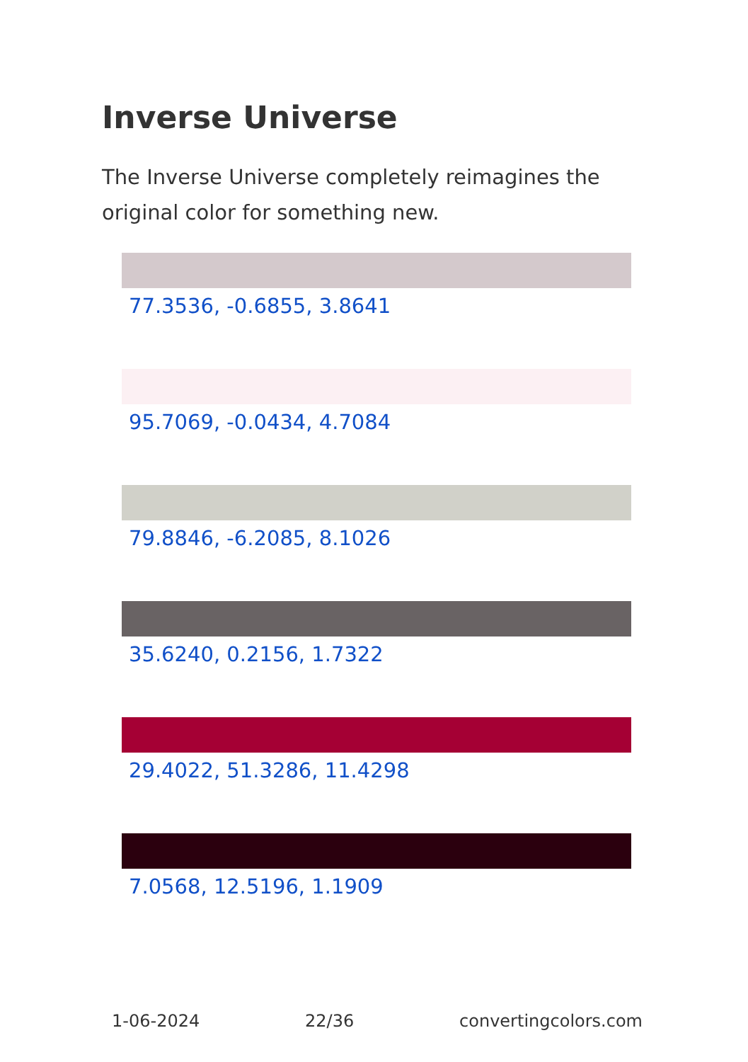Inverse Universe
The Inverse Universe completely reimagines the original color for something new.
77.3536, -0.6855, 3.8641
95.7069, -0.0434, 4.7084
79.8846, -6.2085, 8.1026
35.6240, 0.2156, 1.7322
29.4022, 51.3286, 11.4298
7.0568, 12.5196, 1.1909
1-06-2024 22/36 convertingcolors.com